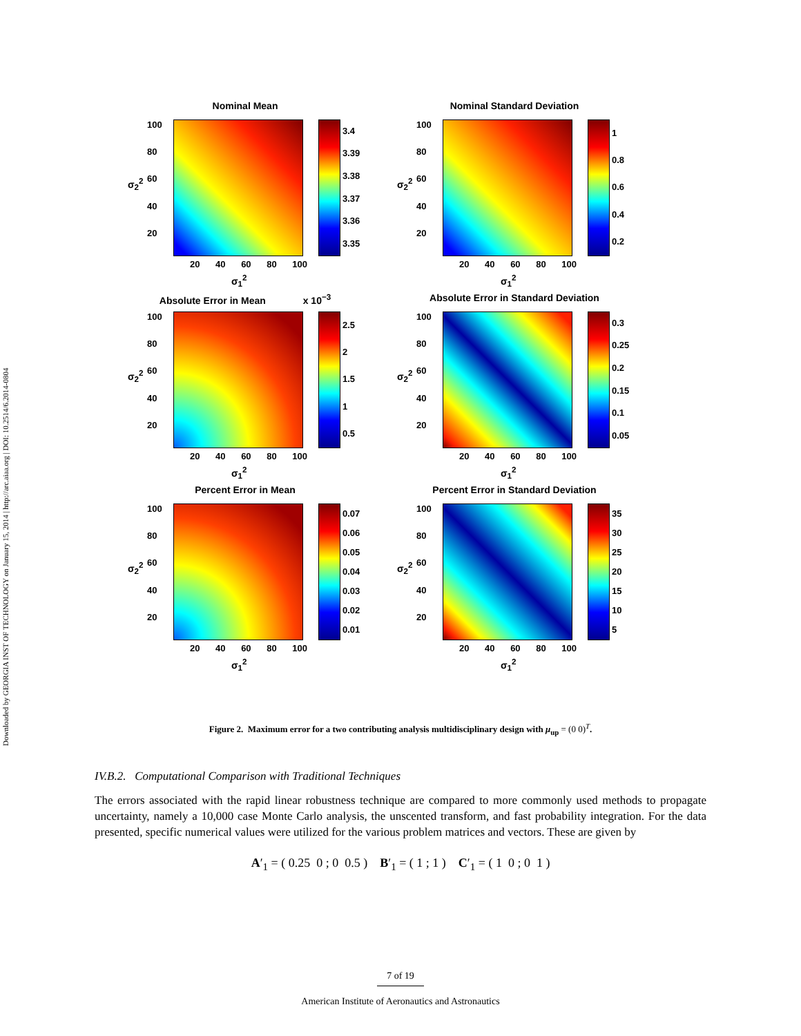Downloaded by GEORGIA INST OF TECHNOLOGY on January 15, 2014 | http://arc.aiaa.org | DOI: 10.2514/6.2014-0804
Nominal Mean
100
80
60
40
20
3.4
3.39
3.38
3.37
3.36
3.35
20 40 60 80 100
σ<sub>1</sub><sup>2</sup>
σ<sub>2</sub><sup>2</sup>
Nominal Standard Deviation
100
80
60
40
20
1
0.8
0.6
0.4
0.2
20 40 60 80 100
σ<sub>1</sub><sup>2</sup>
σ<sub>2</sub><sup>2</sup>
Absolute Error in Mean x 10<sup>−3</sup>
100
80
60
40
20
2.5
2
1.5
1
0.5
20 40 60 80 100
σ<sub>1</sub><sup>2</sup>
σ<sub>2</sub><sup>2</sup>
Absolute Error in Standard Deviation
100
80
60
40
20
0.3
0.25
0.2
0.15
0.1
0.05
20 40 60 80 100
σ<sub>1</sub><sup>2</sup>
σ<sub>2</sub><sup>2</sup>
Percent Error in Mean
100
80
60
40
20
0.07
0.06
0.05
0.04
0.03
0.02
0.01
20 40 60 80 100
σ<sub>1</sub><sup>2</sup>
σ<sub>2</sub><sup>2</sup>
Percent Error in Standard Deviation
100
80
60
40
20
35
30
25
20
15
10
5
20 40 60 80 100
σ<sub>1</sub><sup>2</sup>
σ<sub>2</sub><sup>2</sup>
Figure 2. Maximum error for a two contributing analysis multidisciplinary design with μ<sub>up</sub> = (0 0)<sup>T</sup>.
IV.B.2. Computational Comparison with Traditional Techniques
The errors associated with the rapid linear robustness technique are compared to more commonly used methods to propagate uncertainty, namely a 10,000 case Monte Carlo analysis, the unscented transform, and fast probability integration. For the data presented, specific numerical values were utilized for the various problem matrices and vectors. These are given by
A′<sub>1</sub> = ( 0.25 0 ; 0 0.5 ) B′<sub>1</sub> = ( 1 ; 1 ) C′<sub>1</sub> = ( 1 0 ; 0 1 )
7 of 19
American Institute of Aeronautics and Astronautics